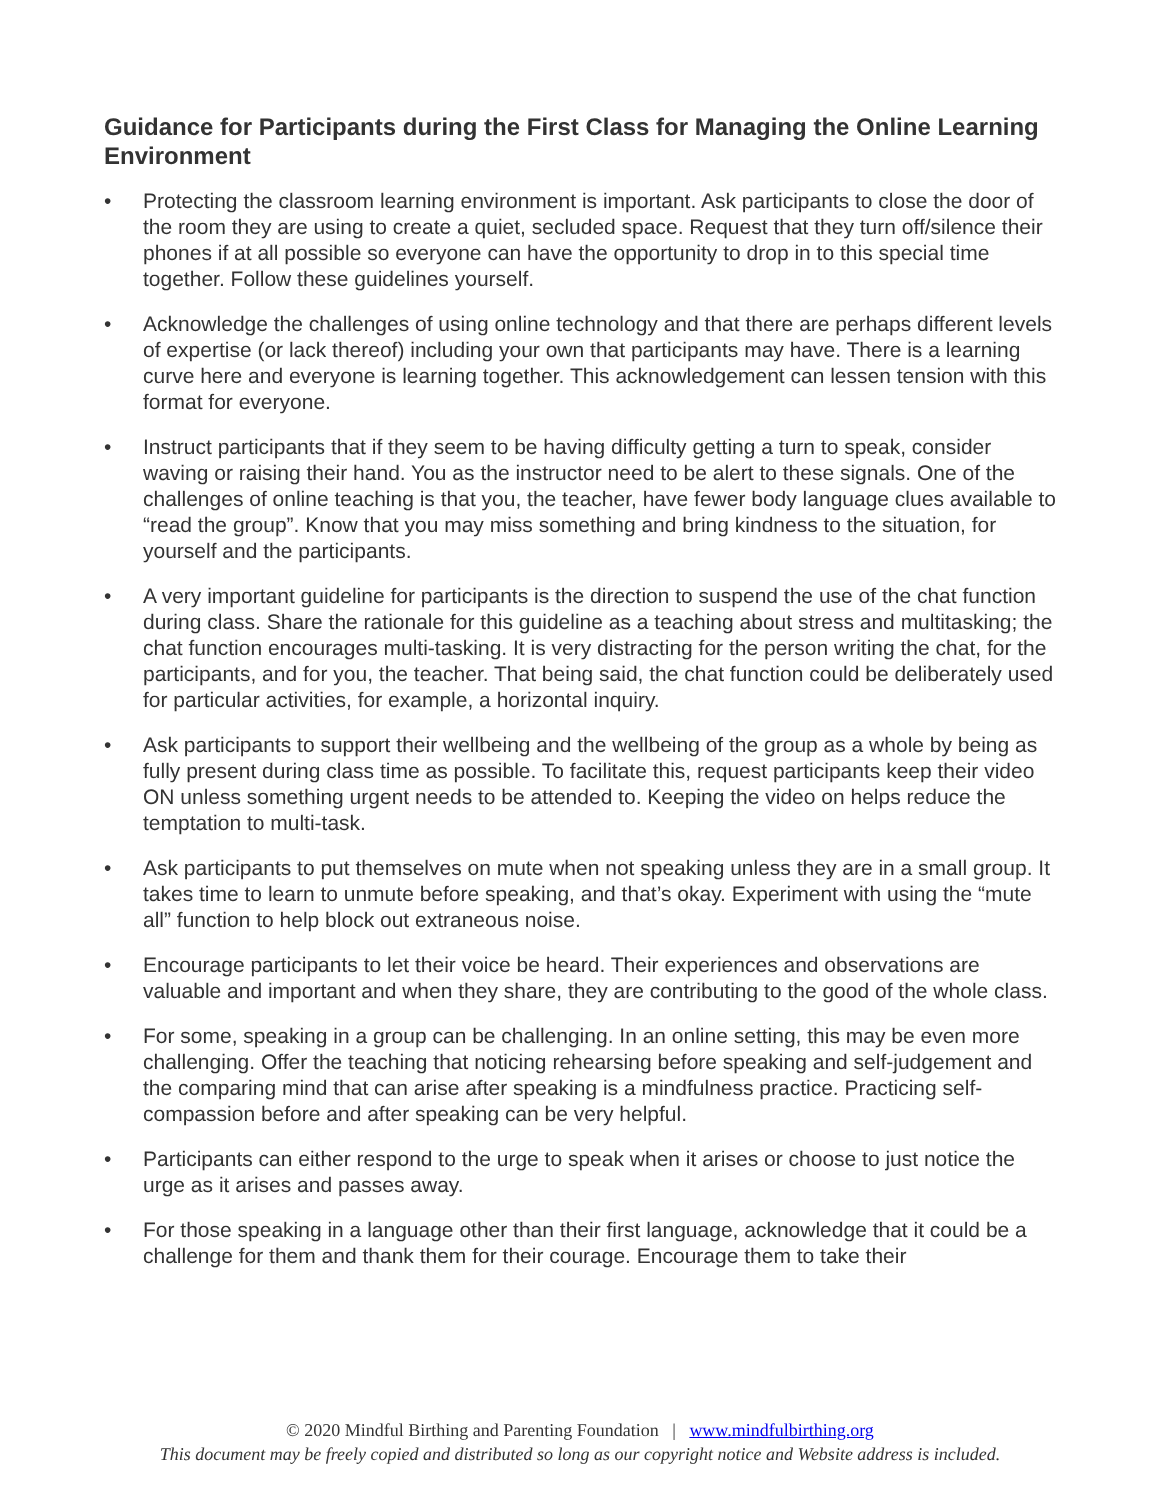Guidance for Participants during the First Class for Managing the Online Learning Environment
• Protecting the classroom learning environment is important. Ask participants to close the door of the room they are using to create a quiet, secluded space. Request that they turn off/silence their phones if at all possible so everyone can have the opportunity to drop in to this special time together. Follow these guidelines yourself.
• Acknowledge the challenges of using online technology and that there are perhaps different levels of expertise (or lack thereof) including your own that participants may have. There is a learning curve here and everyone is learning together. This acknowledgement can lessen tension with this format for everyone.
• Instruct participants that if they seem to be having difficulty getting a turn to speak, consider waving or raising their hand. You as the instructor need to be alert to these signals. One of the challenges of online teaching is that you, the teacher, have fewer body language clues available to “read the group”. Know that you may miss something and bring kindness to the situation, for yourself and the participants.
• A very important guideline for participants is the direction to suspend the use of the chat function during class. Share the rationale for this guideline as a teaching about stress and multitasking; the chat function encourages multi-tasking. It is very distracting for the person writing the chat, for the participants, and for you, the teacher. That being said, the chat function could be deliberately used for particular activities, for example, a horizontal inquiry.
• Ask participants to support their wellbeing and the wellbeing of the group as a whole by being as fully present during class time as possible. To facilitate this, request participants keep their video ON unless something urgent needs to be attended to. Keeping the video on helps reduce the temptation to multi-task.
• Ask participants to put themselves on mute when not speaking unless they are in a small group. It takes time to learn to unmute before speaking, and that’s okay. Experiment with using the “mute all” function to help block out extraneous noise.
• Encourage participants to let their voice be heard. Their experiences and observations are valuable and important and when they share, they are contributing to the good of the whole class.
• For some, speaking in a group can be challenging. In an online setting, this may be even more challenging. Offer the teaching that noticing rehearsing before speaking and self-judgement and the comparing mind that can arise after speaking is a mindfulness practice. Practicing self-compassion before and after speaking can be very helpful.
• Participants can either respond to the urge to speak when it arises or choose to just notice the urge as it arises and passes away.
• For those speaking in a language other than their first language, acknowledge that it could be a challenge for them and thank them for their courage. Encourage them to take their
© 2020 Mindful Birthing and Parenting Foundation | www.mindfulbirthing.org
This document may be freely copied and distributed so long as our copyright notice and Website address is included.